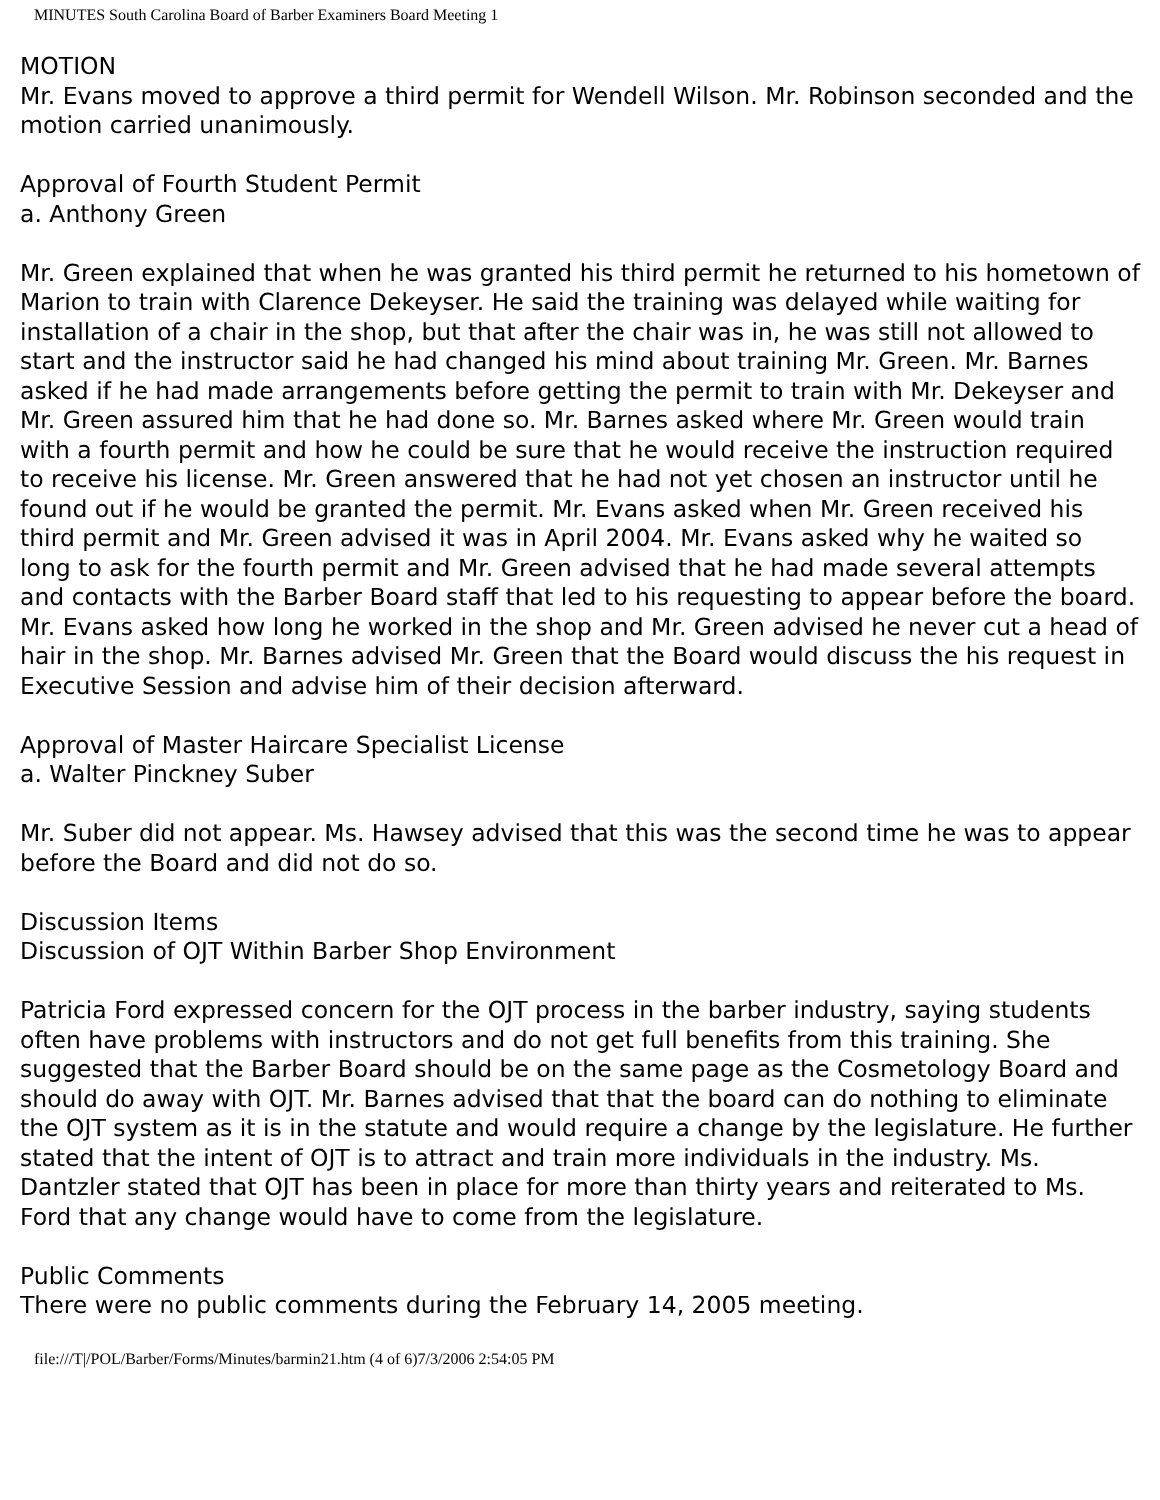MINUTES South Carolina Board of Barber Examiners Board Meeting 1
MOTION
Mr. Evans moved to approve a third permit for Wendell Wilson. Mr. Robinson seconded and the motion carried unanimously.
Approval of Fourth Student Permit
a. Anthony Green
Mr. Green explained that when he was granted his third permit he returned to his hometown of Marion to train with Clarence Dekeyser. He said the training was delayed while waiting for installation of a chair in the shop, but that after the chair was in, he was still not allowed to start and the instructor said he had changed his mind about training Mr. Green. Mr. Barnes asked if he had made arrangements before getting the permit to train with Mr. Dekeyser and Mr. Green assured him that he had done so. Mr. Barnes asked where Mr. Green would train with a fourth permit and how he could be sure that he would receive the instruction required to receive his license. Mr. Green answered that he had not yet chosen an instructor until he found out if he would be granted the permit. Mr. Evans asked when Mr. Green received his third permit and Mr. Green advised it was in April 2004. Mr. Evans asked why he waited so long to ask for the fourth permit and Mr. Green advised that he had made several attempts and contacts with the Barber Board staff that led to his requesting to appear before the board. Mr. Evans asked how long he worked in the shop and Mr. Green advised he never cut a head of hair in the shop. Mr. Barnes advised Mr. Green that the Board would discuss the his request in Executive Session and advise him of their decision afterward.
Approval of Master Haircare Specialist License
a. Walter Pinckney Suber
Mr. Suber did not appear. Ms. Hawsey advised that this was the second time he was to appear before the Board and did not do so.
Discussion Items
Discussion of OJT Within Barber Shop Environment
Patricia Ford expressed concern for the OJT process in the barber industry, saying students often have problems with instructors and do not get full benefits from this training. She suggested that the Barber Board should be on the same page as the Cosmetology Board and should do away with OJT. Mr. Barnes advised that that the board can do nothing to eliminate the OJT system as it is in the statute and would require a change by the legislature. He further stated that the intent of OJT is to attract and train more individuals in the industry. Ms. Dantzler stated that OJT has been in place for more than thirty years and reiterated to Ms. Ford that any change would have to come from the legislature.
Public Comments
There were no public comments during the February 14, 2005 meeting.
file:///T|/POL/Barber/Forms/Minutes/barmin21.htm (4 of 6)7/3/2006 2:54:05 PM